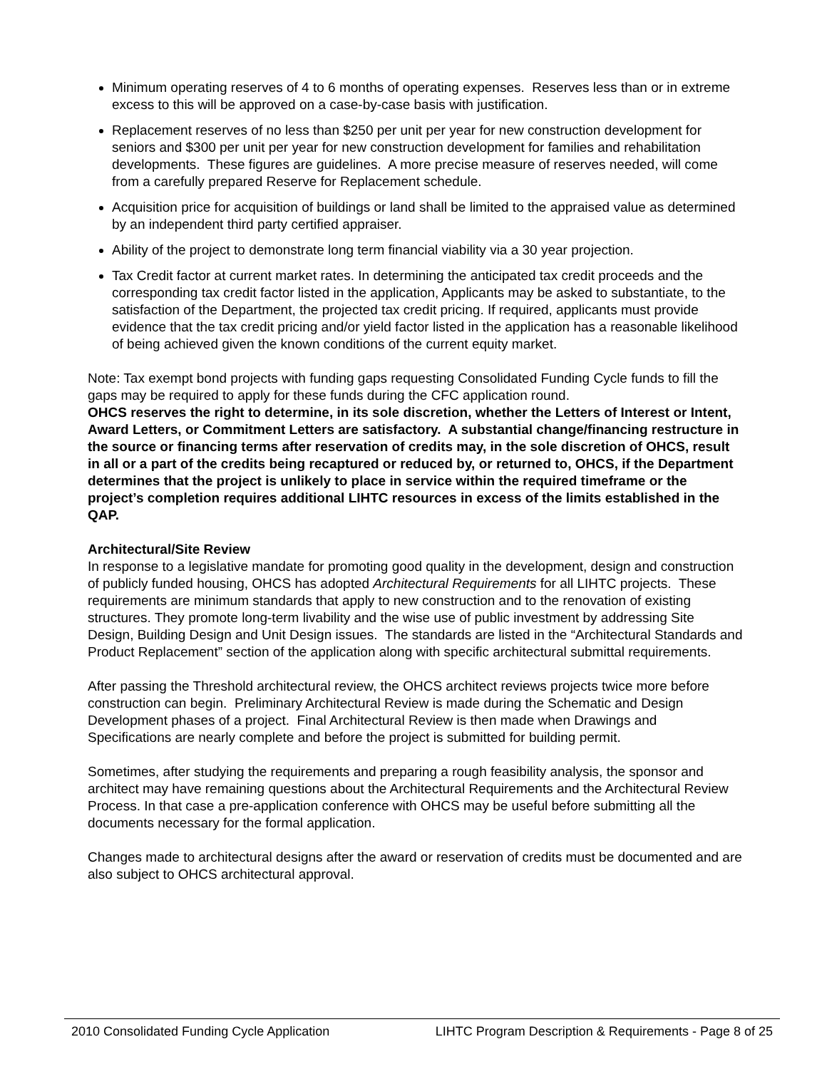Minimum operating reserves of 4 to 6 months of operating expenses. Reserves less than or in extreme excess to this will be approved on a case-by-case basis with justification.
Replacement reserves of no less than $250 per unit per year for new construction development for seniors and $300 per unit per year for new construction development for families and rehabilitation developments. These figures are guidelines. A more precise measure of reserves needed, will come from a carefully prepared Reserve for Replacement schedule.
Acquisition price for acquisition of buildings or land shall be limited to the appraised value as determined by an independent third party certified appraiser.
Ability of the project to demonstrate long term financial viability via a 30 year projection.
Tax Credit factor at current market rates. In determining the anticipated tax credit proceeds and the corresponding tax credit factor listed in the application, Applicants may be asked to substantiate, to the satisfaction of the Department, the projected tax credit pricing. If required, applicants must provide evidence that the tax credit pricing and/or yield factor listed in the application has a reasonable likelihood of being achieved given the known conditions of the current equity market.
Note: Tax exempt bond projects with funding gaps requesting Consolidated Funding Cycle funds to fill the gaps may be required to apply for these funds during the CFC application round.
OHCS reserves the right to determine, in its sole discretion, whether the Letters of Interest or Intent, Award Letters, or Commitment Letters are satisfactory. A substantial change/financing restructure in the source or financing terms after reservation of credits may, in the sole discretion of OHCS, result in all or a part of the credits being recaptured or reduced by, or returned to, OHCS, if the Department determines that the project is unlikely to place in service within the required timeframe or the project’s completion requires additional LIHTC resources in excess of the limits established in the QAP.
Architectural/Site Review
In response to a legislative mandate for promoting good quality in the development, design and construction of publicly funded housing, OHCS has adopted Architectural Requirements for all LIHTC projects. These requirements are minimum standards that apply to new construction and to the renovation of existing structures. They promote long-term livability and the wise use of public investment by addressing Site Design, Building Design and Unit Design issues. The standards are listed in the “Architectural Standards and Product Replacement” section of the application along with specific architectural submittal requirements.
After passing the Threshold architectural review, the OHCS architect reviews projects twice more before construction can begin. Preliminary Architectural Review is made during the Schematic and Design Development phases of a project. Final Architectural Review is then made when Drawings and Specifications are nearly complete and before the project is submitted for building permit.
Sometimes, after studying the requirements and preparing a rough feasibility analysis, the sponsor and architect may have remaining questions about the Architectural Requirements and the Architectural Review Process. In that case a pre-application conference with OHCS may be useful before submitting all the documents necessary for the formal application.
Changes made to architectural designs after the award or reservation of credits must be documented and are also subject to OHCS architectural approval.
2010 Consolidated Funding Cycle Application LIHTC Program Description & Requirements - Page 8 of 25